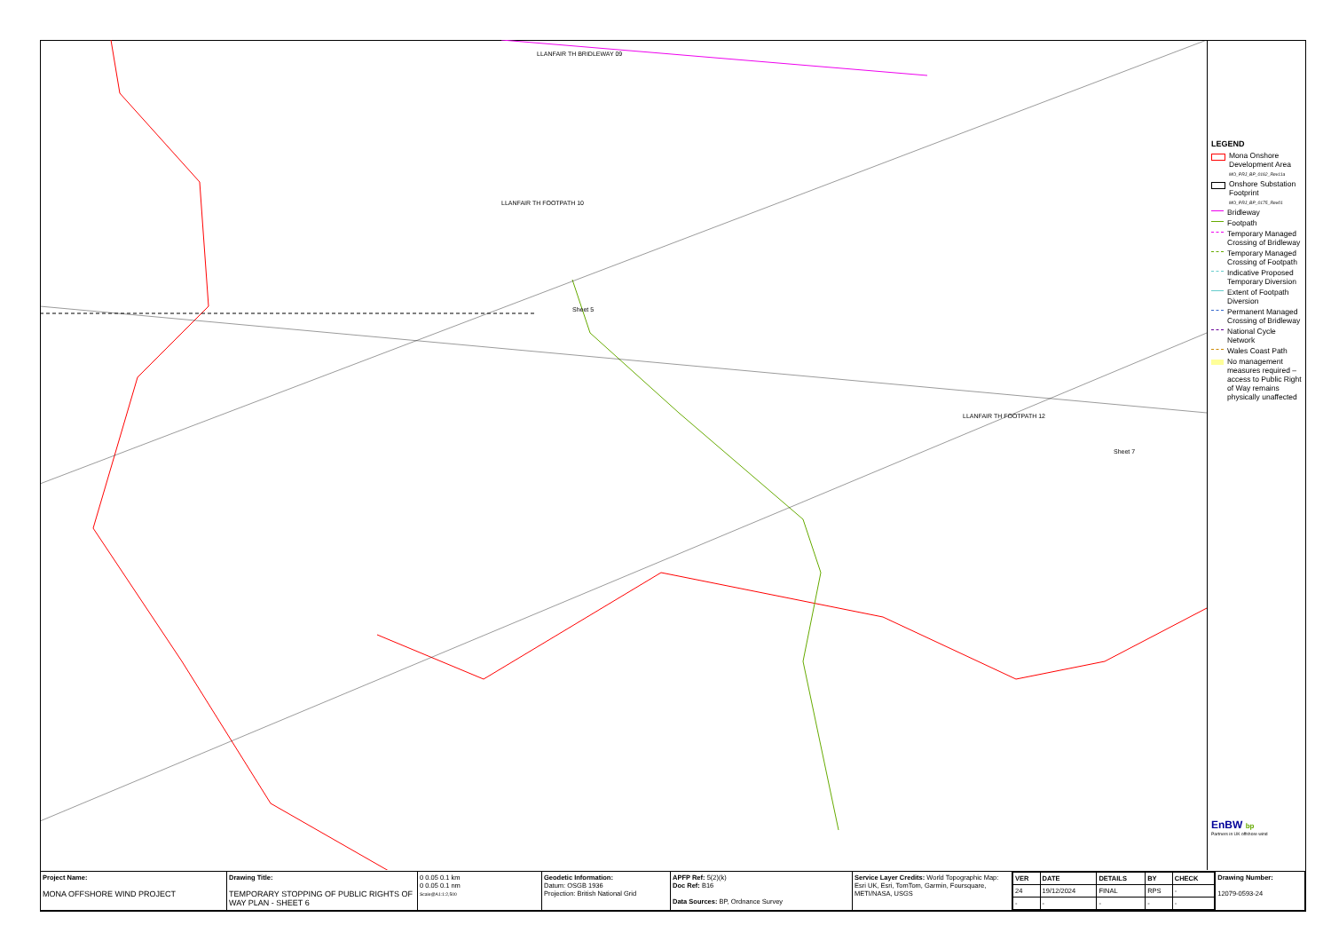LLANFAIR TH BRIDLEWAY 09
LLANFAIR TH FOOTPATH 12
LLANFAIR TH FOOTPATH 10
Sheet 5
Sheet 7
LEGEND
Mona Onshore Development Area
MO_PRJ_BP_0162_Rev11a
Onshore Substation Footprint
MO_PRJ_BP_0175_Rev01
Bridleway
Footpath
Temporary Managed Crossing of Bridleway
Temporary Managed Crossing of Footpath
Indicative Proposed Temporary Diversion
Extent of Footpath Diversion
Permanent Managed Crossing of Bridleway
National Cycle Network
Wales Coast Path
No management measures required – access to Public Right of Way remains physically unaffected
EnBW bp
Partners in UK offshore wind
| Project Name: MONA OFFSHORE WIND PROJECT | Drawing Title: TEMPORARY STOPPING OF PUBLIC RIGHTS OF WAY PLAN - SHEET 6 | 0 0.05 0.1 km 0 0.05 0.1 nm Scale@A1:1:2,500 | Geodetic Information: Datum: OSGB 1936 Projection: British National Grid | APFP Ref: 5(2)(k) Doc Ref: B16 Data Sources: BP, Ordnance Survey | Service Layer Credits: World Topographic Map: Esri UK, Esri, TomTom, Garmin, Foursquare, METI/NASA, USGS | / VER / DATE / DETAILS / BY / CHECK / / 24 / 19/12/2024 / FINAL / RPS / - / / - / - / - / - / - / | Drawing Number: 12079-0593-24 |